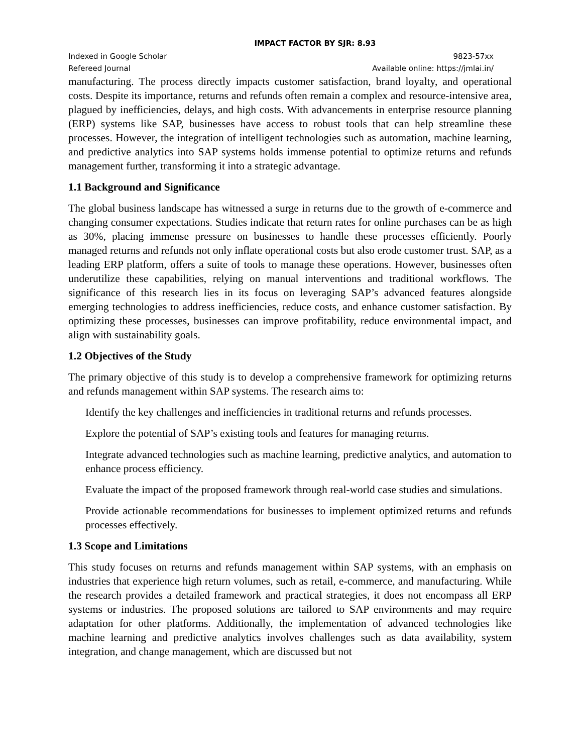IMPACT FACTOR BY SJR: 8.93
Indexed in Google Scholar 9823-57xx
Refereed Journal Available online: https://jmlai.in/
manufacturing. The process directly impacts customer satisfaction, brand loyalty, and operational costs. Despite its importance, returns and refunds often remain a complex and resource-intensive area, plagued by inefficiencies, delays, and high costs. With advancements in enterprise resource planning (ERP) systems like SAP, businesses have access to robust tools that can help streamline these processes. However, the integration of intelligent technologies such as automation, machine learning, and predictive analytics into SAP systems holds immense potential to optimize returns and refunds management further, transforming it into a strategic advantage.
1.1 Background and Significance
The global business landscape has witnessed a surge in returns due to the growth of e-commerce and changing consumer expectations. Studies indicate that return rates for online purchases can be as high as 30%, placing immense pressure on businesses to handle these processes efficiently. Poorly managed returns and refunds not only inflate operational costs but also erode customer trust. SAP, as a leading ERP platform, offers a suite of tools to manage these operations. However, businesses often underutilize these capabilities, relying on manual interventions and traditional workflows. The significance of this research lies in its focus on leveraging SAP’s advanced features alongside emerging technologies to address inefficiencies, reduce costs, and enhance customer satisfaction. By optimizing these processes, businesses can improve profitability, reduce environmental impact, and align with sustainability goals.
1.2 Objectives of the Study
The primary objective of this study is to develop a comprehensive framework for optimizing returns and refunds management within SAP systems. The research aims to:
Identify the key challenges and inefficiencies in traditional returns and refunds processes.
Explore the potential of SAP’s existing tools and features for managing returns.
Integrate advanced technologies such as machine learning, predictive analytics, and automation to enhance process efficiency.
Evaluate the impact of the proposed framework through real-world case studies and simulations.
Provide actionable recommendations for businesses to implement optimized returns and refunds processes effectively.
1.3 Scope and Limitations
This study focuses on returns and refunds management within SAP systems, with an emphasis on industries that experience high return volumes, such as retail, e-commerce, and manufacturing. While the research provides a detailed framework and practical strategies, it does not encompass all ERP systems or industries. The proposed solutions are tailored to SAP environments and may require adaptation for other platforms. Additionally, the implementation of advanced technologies like machine learning and predictive analytics involves challenges such as data availability, system integration, and change management, which are discussed but not